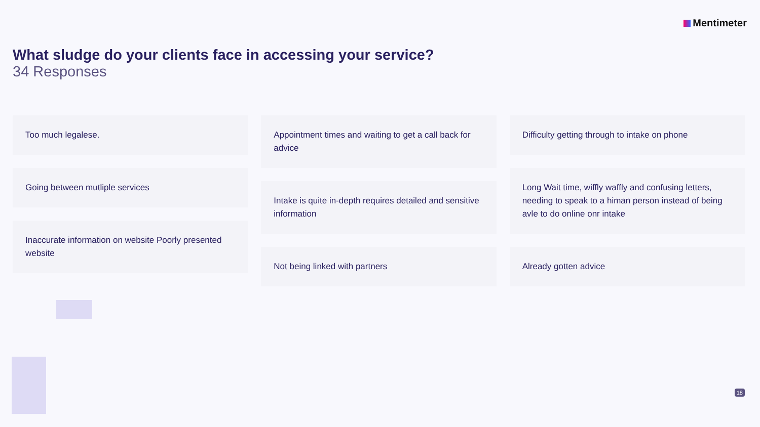Mentimeter
What sludge do your clients face in accessing your service?
34 Responses
Too much legalese.
Going between mutliple services
Inaccurate information on website Poorly presented website
Appointment times and waiting to get a call back for advice
Intake is quite in-depth requires detailed and sensitive information
Not being linked with partners
Difficulty getting through to intake on phone
Long Wait time, wiffly waffly and confusing letters, needing to speak to a himan person instead of being avle to do online onr intake
Already gotten advice
18